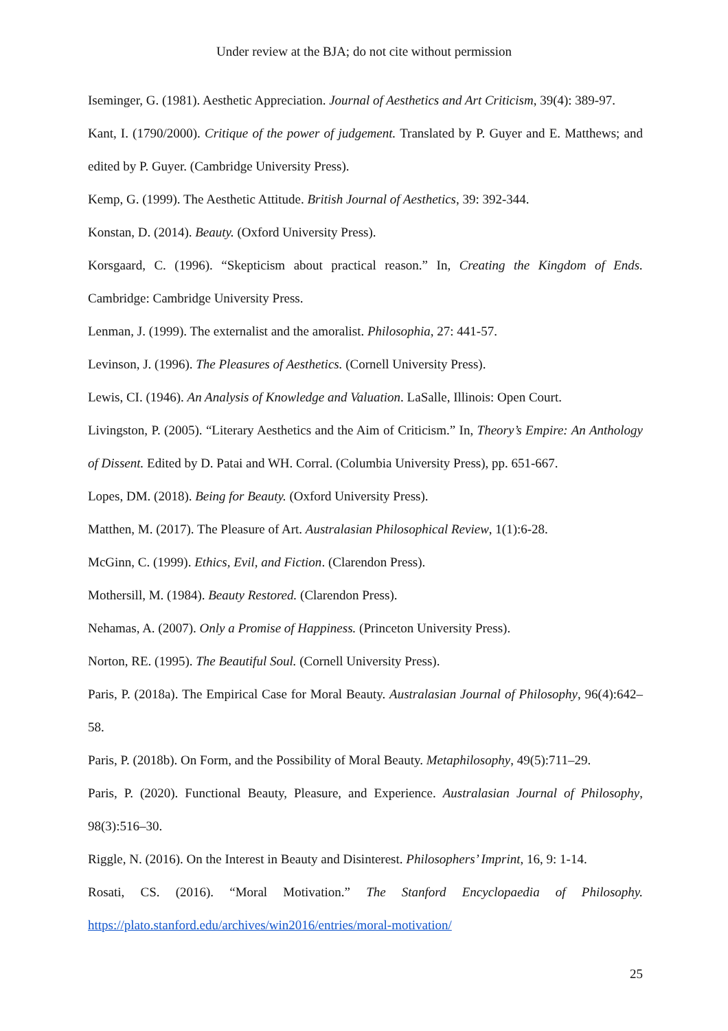Under review at the BJA; do not cite without permission
Iseminger, G. (1981). Aesthetic Appreciation. Journal of Aesthetics and Art Criticism, 39(4): 389-97.
Kant, I. (1790/2000). Critique of the power of judgement. Translated by P. Guyer and E. Matthews; and edited by P. Guyer. (Cambridge University Press).
Kemp, G. (1999). The Aesthetic Attitude. British Journal of Aesthetics, 39: 392-344.
Konstan, D. (2014). Beauty. (Oxford University Press).
Korsgaard, C. (1996). “Skepticism about practical reason.” In, Creating the Kingdom of Ends. Cambridge: Cambridge University Press.
Lenman, J. (1999). The externalist and the amoralist. Philosophia, 27: 441-57.
Levinson, J. (1996). The Pleasures of Aesthetics. (Cornell University Press).
Lewis, CI. (1946). An Analysis of Knowledge and Valuation. LaSalle, Illinois: Open Court.
Livingston, P. (2005). “Literary Aesthetics and the Aim of Criticism.” In, Theory’s Empire: An Anthology of Dissent. Edited by D. Patai and WH. Corral. (Columbia University Press), pp. 651-667.
Lopes, DM. (2018). Being for Beauty. (Oxford University Press).
Matthen, M. (2017). The Pleasure of Art. Australasian Philosophical Review, 1(1):6-28.
McGinn, C. (1999). Ethics, Evil, and Fiction. (Clarendon Press).
Mothersill, M. (1984). Beauty Restored. (Clarendon Press).
Nehamas, A. (2007). Only a Promise of Happiness. (Princeton University Press).
Norton, RE. (1995). The Beautiful Soul. (Cornell University Press).
Paris, P. (2018a). The Empirical Case for Moral Beauty. Australasian Journal of Philosophy, 96(4):642–58.
Paris, P. (2018b). On Form, and the Possibility of Moral Beauty. Metaphilosophy, 49(5):711–29.
Paris, P. (2020). Functional Beauty, Pleasure, and Experience. Australasian Journal of Philosophy, 98(3):516–30.
Riggle, N. (2016). On the Interest in Beauty and Disinterest. Philosophers’ Imprint, 16, 9: 1-14.
Rosati, CS. (2016). “Moral Motivation.” The Stanford Encyclopaedia of Philosophy. https://plato.stanford.edu/archives/win2016/entries/moral-motivation/
25